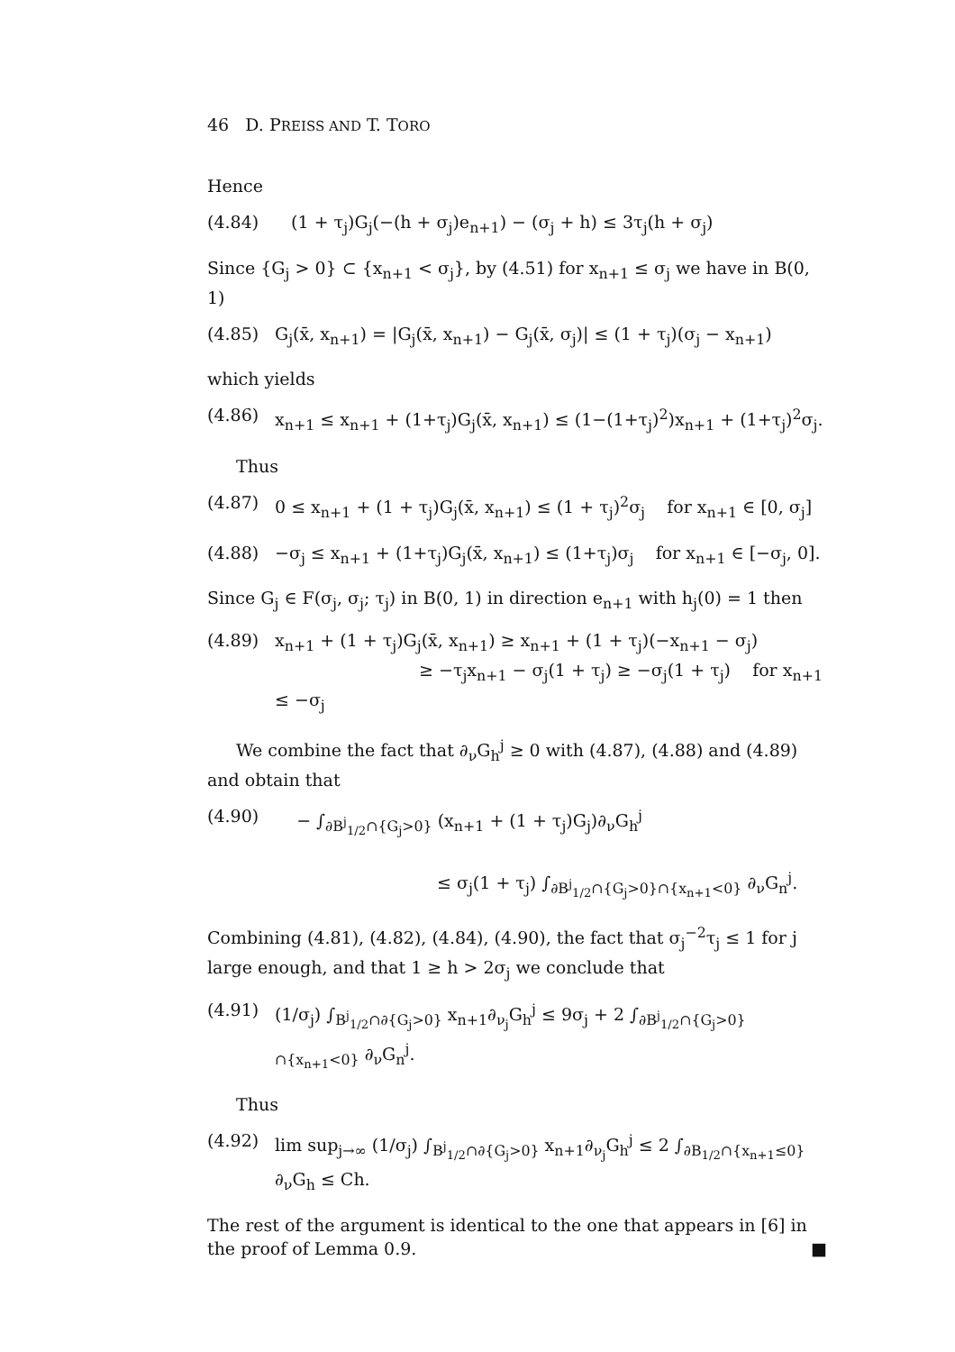46 D. PREISS AND T. TORO
Hence
(4.84) (1 + τ<sub>j</sub>)G<sub>j</sub>(−(h + σ<sub>j</sub>)e<sub>n+1</sub>) − (σ<sub>j</sub> + h) ≤ 3τ<sub>j</sub>(h + σ<sub>j</sub>)
Since {G<sub>j</sub> > 0} ⊂ {x<sub>n+1</sub> < σ<sub>j</sub>}, by (4.51) for x<sub>n+1</sub> ≤ σ<sub>j</sub> we have in B(0, 1)
(4.85) G<sub>j</sub>(x̄, x<sub>n+1</sub>) = |G<sub>j</sub>(x̄, x<sub>n+1</sub>) − G<sub>j</sub>(x̄, σ<sub>j</sub>)| ≤ (1 + τ<sub>j</sub>)(σ<sub>j</sub> − x<sub>n+1</sub>)
which yields
(4.86) x<sub>n+1</sub> ≤ x<sub>n+1</sub> + (1+τ<sub>j</sub>)G<sub>j</sub>(x̄, x<sub>n+1</sub>) ≤ (1−(1+τ<sub>j</sub>)<sup>2</sup>)x<sub>n+1</sub> + (1+τ<sub>j</sub>)<sup>2</sup>σ<sub>j</sub>.
Thus
(4.87) 0 ≤ x<sub>n+1</sub> + (1 + τ<sub>j</sub>)G<sub>j</sub>(x̄, x<sub>n+1</sub>) ≤ (1 + τ<sub>j</sub>)<sup>2</sup>σ<sub>j</sub> for x<sub>n+1</sub> ∈ [0, σ<sub>j</sub>]
(4.88) −σ<sub>j</sub> ≤ x<sub>n+1</sub> + (1+τ<sub>j</sub>)G<sub>j</sub>(x̄, x<sub>n+1</sub>) ≤ (1+τ<sub>j</sub>)σ<sub>j</sub> for x<sub>n+1</sub> ∈ [−σ<sub>j</sub>, 0].
Since G<sub>j</sub> ∈ F(σ<sub>j</sub>, σ<sub>j</sub>; τ<sub>j</sub>) in B(0, 1) in direction e<sub>n+1</sub> with h<sub>j</sub>(0) = 1 then
(4.89) x<sub>n+1</sub> + (1 + τ<sub>j</sub>)G<sub>j</sub>(x̄, x<sub>n+1</sub>) ≥ x<sub>n+1</sub> + (1 + τ<sub>j</sub>)(−x<sub>n+1</sub> − σ<sub>j</sub>)
≥ −τ<sub>j</sub>x<sub>n+1</sub> − σ<sub>j</sub>(1 + τ<sub>j</sub>) ≥ −σ<sub>j</sub>(1 + τ<sub>j</sub>) for x<sub>n+1</sub> ≤ −σ<sub>j</sub>
We combine the fact that ∂<sub>ν</sub>G<sub>h</sub><sup>j</sup> ≥ 0 with (4.87), (4.88) and (4.89) and obtain that
(4.90) − ∫<sub>∂B<sup>j</sup><sub>1/2</sub>∩{G<sub>j</sub>>0}</sub> (x<sub>n+1</sub> + (1 + τ<sub>j</sub>)G<sub>j</sub>)∂<sub>ν</sub>G<sub>h</sub><sup>j</sup>
≤ σ<sub>j</sub>(1 + τ<sub>j</sub>) ∫<sub>∂B<sup>j</sup><sub>1/2</sub>∩{G<sub>j</sub>>0}∩{x<sub>n+1</sub><0}</sub> ∂<sub>ν</sub>G<sub>n</sub><sup>j</sup>.
Combining (4.81), (4.82), (4.84), (4.90), the fact that σ<sub>j</sub><sup>−2</sup>τ<sub>j</sub> ≤ 1 for j large enough, and that 1 ≥ h > 2σ<sub>j</sub> we conclude that
(4.91) (1/σ<sub>j</sub>) ∫<sub>B<sup>j</sup><sub>1/2</sub>∩∂{G<sub>j</sub>>0}</sub> x<sub>n+1</sub>∂<sub>ν<sub>j</sub></sub>G<sub>h</sub><sup>j</sup> ≤ 9σ<sub>j</sub> + 2 ∫<sub>∂B<sup>j</sup><sub>1/2</sub>∩{G<sub>j</sub>>0}∩{x<sub>n+1</sub><0}</sub> ∂<sub>ν</sub>G<sub>n</sub><sup>j</sup>.
Thus
(4.92) lim sup<sub>j→∞</sub> (1/σ<sub>j</sub>) ∫<sub>B<sup>j</sup><sub>1/2</sub>∩∂{G<sub>j</sub>>0}</sub> x<sub>n+1</sub>∂<sub>ν<sub>j</sub></sub>G<sub>h</sub><sup>j</sup> ≤ 2 ∫<sub>∂B<sub>1/2</sub>∩{x<sub>n+1</sub>≤0}</sub> ∂<sub>ν</sub>G<sub>h</sub> ≤ Ch.
The rest of the argument is identical to the one that appears in [6] in the proof of Lemma 0.9. ■